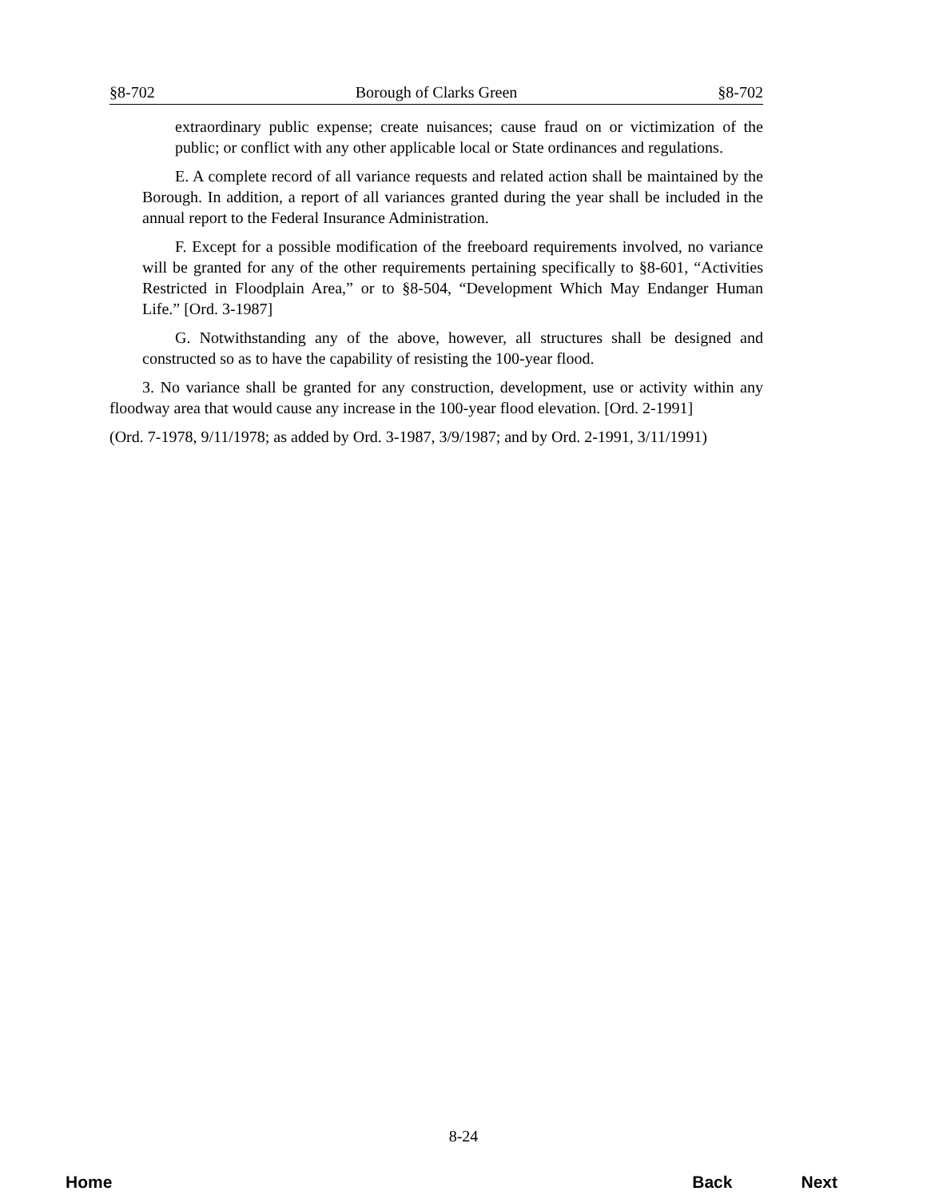§8-702 Borough of Clarks Green §8-702
extraordinary public expense; create nuisances; cause fraud on or victimization of the public; or conflict with any other applicable local or State ordinances and regulations.
E. A complete record of all variance requests and related action shall be maintained by the Borough. In addition, a report of all variances granted during the year shall be included in the annual report to the Federal Insurance Administration.
F. Except for a possible modification of the freeboard requirements involved, no variance will be granted for any of the other requirements pertaining specifically to §8-601, “Activities Restricted in Floodplain Area,” or to §8-504, “Development Which May Endanger Human Life.” [Ord. 3-1987]
G. Notwithstanding any of the above, however, all structures shall be designed and constructed so as to have the capability of resisting the 100-year flood.
3. No variance shall be granted for any construction, development, use or activity within any floodway area that would cause any increase in the 100-year flood elevation. [Ord. 2-1991]
(Ord. 7-1978, 9/11/1978; as added by Ord. 3-1987, 3/9/1987; and by Ord. 2-1991, 3/11/1991)
8-24
Home Back Next